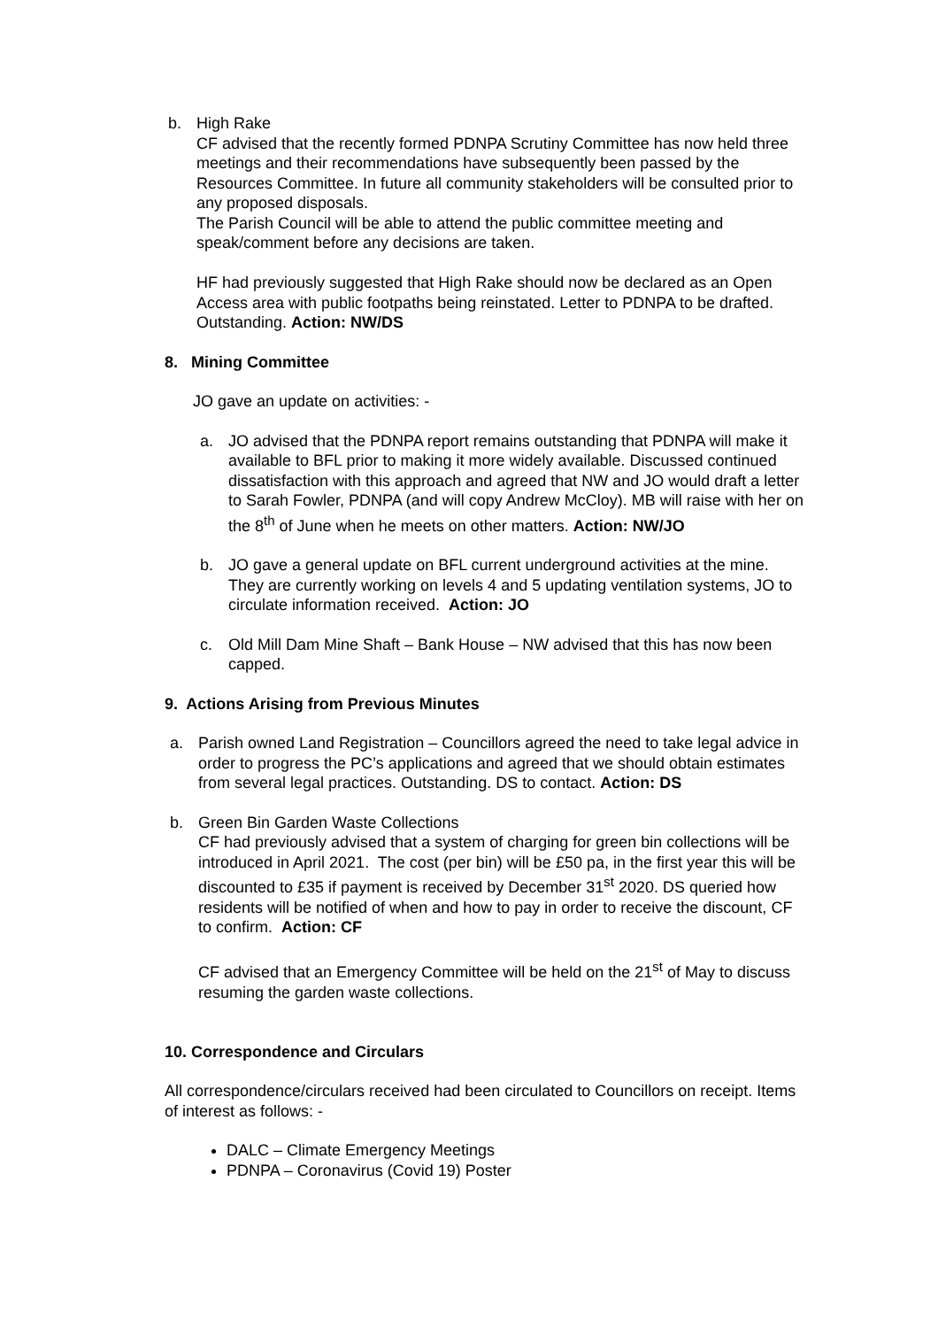b. High Rake
CF advised that the recently formed PDNPA Scrutiny Committee has now held three meetings and their recommendations have subsequently been passed by the Resources Committee. In future all community stakeholders will be consulted prior to any proposed disposals.
The Parish Council will be able to attend the public committee meeting and speak/comment before any decisions are taken.
HF had previously suggested that High Rake should now be declared as an Open Access area with public footpaths being reinstated. Letter to PDNPA to be drafted. Outstanding. Action: NW/DS
8. Mining Committee
JO gave an update on activities: -
a. JO advised that the PDNPA report remains outstanding that PDNPA will make it available to BFL prior to making it more widely available. Discussed continued dissatisfaction with this approach and agreed that NW and JO would draft a letter to Sarah Fowler, PDNPA (and will copy Andrew McCloy). MB will raise with her on the 8<sup>th</sup> of June when he meets on other matters. Action: NW/JO
b. JO gave a general update on BFL current underground activities at the mine. They are currently working on levels 4 and 5 updating ventilation systems, JO to circulate information received. Action: JO
c. Old Mill Dam Mine Shaft – Bank House – NW advised that this has now been capped.
9. Actions Arising from Previous Minutes
a. Parish owned Land Registration – Councillors agreed the need to take legal advice in order to progress the PC’s applications and agreed that we should obtain estimates from several legal practices. Outstanding. DS to contact. Action: DS
b. Green Bin Garden Waste Collections
CF had previously advised that a system of charging for green bin collections will be introduced in April 2021. The cost (per bin) will be £50 pa, in the first year this will be discounted to £35 if payment is received by December 31<sup>st</sup> 2020. DS queried how residents will be notified of when and how to pay in order to receive the discount, CF to confirm. Action: CF
CF advised that an Emergency Committee will be held on the 21<sup>st</sup> of May to discuss resuming the garden waste collections.
10. Correspondence and Circulars
All correspondence/circulars received had been circulated to Councillors on receipt. Items of interest as follows: -
DALC – Climate Emergency Meetings
PDNPA – Coronavirus (Covid 19) Poster